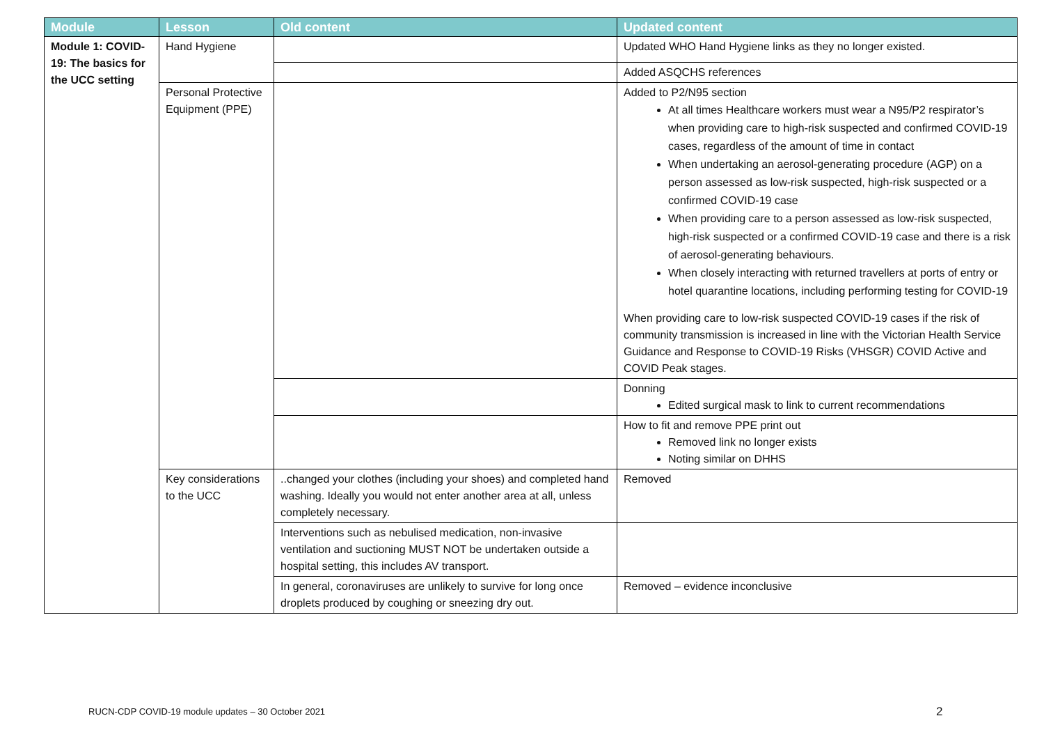| Module | Lesson | Old content | Updated content |
| --- | --- | --- | --- |
| Module 1: COVID-19: The basics for the UCC setting | Hand Hygiene | | Updated WHO Hand Hygiene links as they no longer existed. |
| | | | Added ASQCHS references |
| | Personal Protective Equipment (PPE) | | Added to P2/N95 section At all times Healthcare workers must wear a N95/P2 respirator’s when providing care to high-risk suspected and confirmed COVID-19 cases, regardless of the amount of time in contact When undertaking an aerosol-generating procedure (AGP) on a person assessed as low-risk suspected, high-risk suspected or a confirmed COVID-19 case When providing care to a person assessed as low-risk suspected, high-risk suspected or a confirmed COVID-19 case and there is a risk of aerosol-generating behaviours. When closely interacting with returned travellers at ports of entry or hotel quarantine locations, including performing testing for COVID-19 When providing care to low-risk suspected COVID-19 cases if the risk of community transmission is increased in line with the Victorian Health Service Guidance and Response to COVID-19 Risks (VHSGR) COVID Active and COVID Peak stages. |
| | | | Donning Edited surgical mask to link to current recommendations |
| | | | How to fit and remove PPE print out Removed link no longer exists Noting similar on DHHS |
| | Key considerations to the UCC | ..changed your clothes (including your shoes) and completed hand washing. Ideally you would not enter another area at all, unless completely necessary. | Removed |
| | | Interventions such as nebulised medication, non-invasive ventilation and suctioning MUST NOT be undertaken outside a hospital setting, this includes AV transport. | |
| | | In general, coronaviruses are unlikely to survive for long once droplets produced by coughing or sneezing dry out. | Removed – evidence inconclusive |
RUCN-CDP COVID-19 module updates – 30 October 2021
2